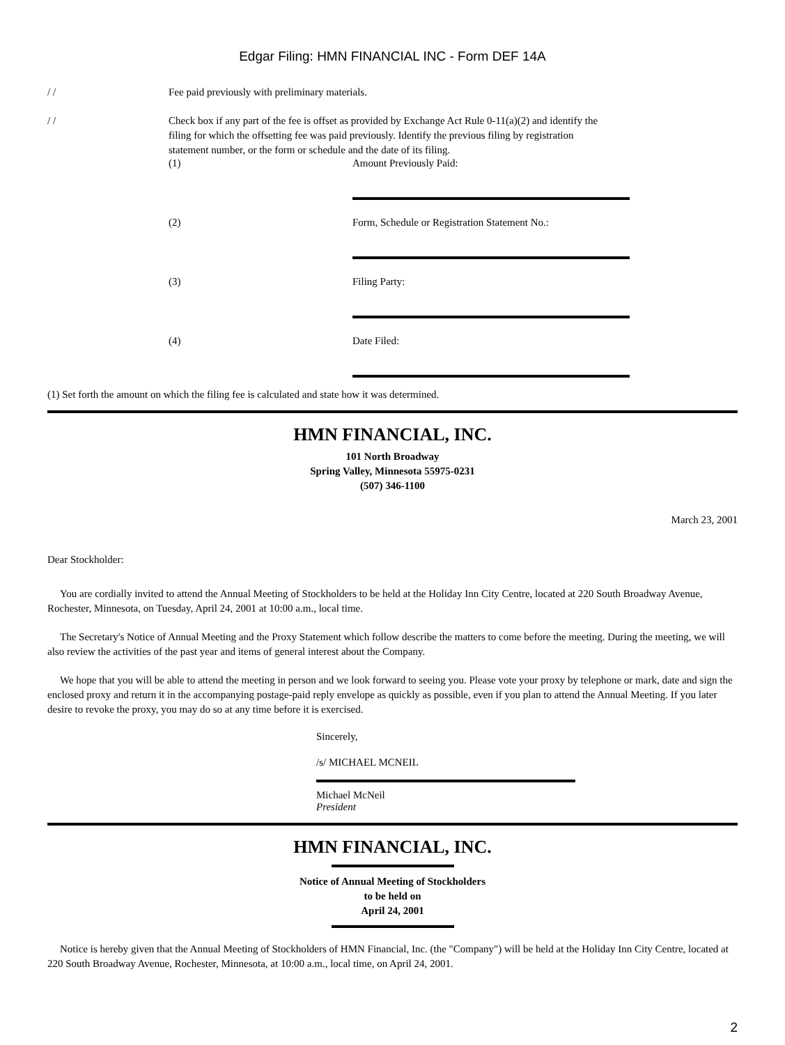Edgar Filing: HMN FINANCIAL INC - Form DEF 14A
/ / Fee paid previously with preliminary materials.
/ / Check box if any part of the fee is offset as provided by Exchange Act Rule 0-11(a)(2) and identify the filing for which the offsetting fee was paid previously. Identify the previous filing by registration statement number, or the form or schedule and the date of its filing.
(1) Amount Previously Paid:
(2) Form, Schedule or Registration Statement No.:
(3) Filing Party:
(4) Date Filed:
(1) Set forth the amount on which the filing fee is calculated and state how it was determined.
HMN FINANCIAL, INC.
101 North Broadway
Spring Valley, Minnesota 55975-0231
(507) 346-1100
March 23, 2001
Dear Stockholder:
You are cordially invited to attend the Annual Meeting of Stockholders to be held at the Holiday Inn City Centre, located at 220 South Broadway Avenue, Rochester, Minnesota, on Tuesday, April 24, 2001 at 10:00 a.m., local time.
The Secretary's Notice of Annual Meeting and the Proxy Statement which follow describe the matters to come before the meeting. During the meeting, we will also review the activities of the past year and items of general interest about the Company.
We hope that you will be able to attend the meeting in person and we look forward to seeing you. Please vote your proxy by telephone or mark, date and sign the enclosed proxy and return it in the accompanying postage-paid reply envelope as quickly as possible, even if you plan to attend the Annual Meeting. If you later desire to revoke the proxy, you may do so at any time before it is exercised.
Sincerely,
/s/ MICHAEL MCNEIL
Michael McNeil
President
HMN FINANCIAL, INC.
Notice of Annual Meeting of Stockholders
to be held on
April 24, 2001
Notice is hereby given that the Annual Meeting of Stockholders of HMN Financial, Inc. (the "Company") will be held at the Holiday Inn City Centre, located at 220 South Broadway Avenue, Rochester, Minnesota, at 10:00 a.m., local time, on April 24, 2001.
2